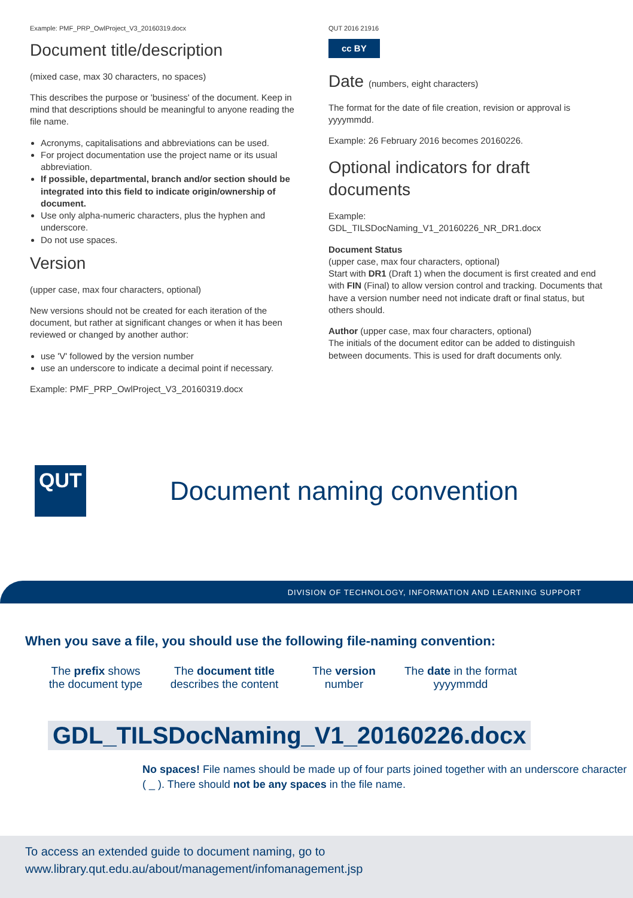Example: PMF_PRP_OwlProject_V3_20160319.docx
Document title/description
(mixed case, max 30 characters, no spaces)
This describes the purpose or 'business' of the document. Keep in mind that descriptions should be meaningful to anyone reading the file name.
Acronyms, capitalisations and abbreviations can be used.
For project documentation use the project name or its usual abbreviation.
If possible, departmental, branch and/or section should be integrated into this field to indicate origin/ownership of document.
Use only alpha-numeric characters, plus the hyphen and underscore.
Do not use spaces.
Version
(upper case, max four characters, optional)
New versions should not be created for each iteration of the document, but rather at significant changes or when it has been reviewed or changed by another author:
use 'V' followed by the version number
use an underscore to indicate a decimal point if necessary.
Example: PMF_PRP_OwlProject_V3_20160319.docx
QUT 2016 21916
cc BY
Date (numbers, eight characters)
The format for the date of file creation, revision or approval is yyyymmdd.
Example: 26 February 2016 becomes 20160226.
Optional indicators for draft documents
Example:
GDL_TILSDocNaming_V1_20160226_NR_DR1.docx
Document Status
(upper case, max four characters, optional)
Start with DR1 (Draft 1) when the document is first created and end with FIN (Final) to allow version control and tracking. Documents that have a version number need not indicate draft or final status, but others should.
Author (upper case, max four characters, optional)
The initials of the document editor can be added to distinguish between documents. This is used for draft documents only.
QUT
Document naming convention
DIVISION OF TECHNOLOGY, INFORMATION AND LEARNING SUPPORT
When you save a file, you should use the following file-naming convention:
The prefix shows the document type
The document title describes the content
The version number
The date in the format yyyymmdd
GDL_TILSDocNaming_V1_20160226.docx
No spaces! File names should be made up of four parts joined together with an underscore character ( _ ). There should not be any spaces in the file name.
To access an extended guide to document naming, go to
www.library.qut.edu.au/about/management/infomanagement.jsp